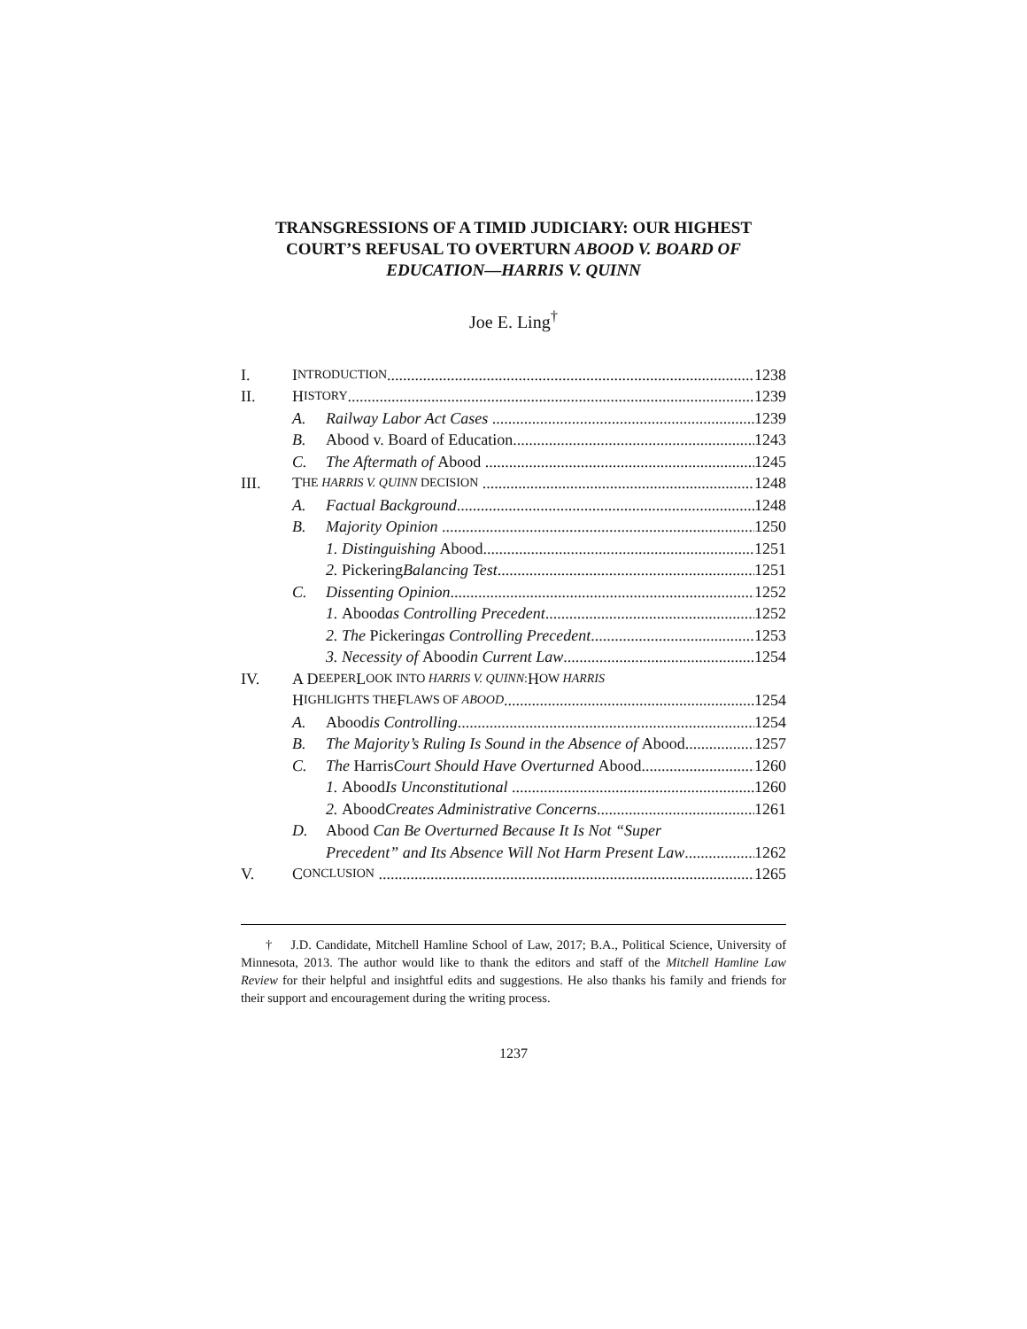TRANSGRESSIONS OF A TIMID JUDICIARY: OUR HIGHEST COURT’S REFUSAL TO OVERTURN ABOOD V. BOARD OF EDUCATION—HARRIS V. QUINN
Joe E. Ling<sup>†</sup>
I. I NTRODUCTION 1238
II. H ISTORY 1239
A. Railway Labor Act Cases 1239
B. Abood v. Board of Education 1243
C. The Aftermath of Abood 1245
III. T HE HARRIS V. QUINN DECISION 1248
A. Factual Background 1248
B. Majority Opinion 1250
1. Distinguishing Abood 1251
2. Pickering Balancing Test 1251
C. Dissenting Opinion 1252
1. Abood as Controlling Precedent 1252
2. The Pickering as Controlling Precedent 1253
3. Necessity of Abood in Current Law 1254
IV. A D EEPER L OOK INTO HARRIS V. QUINN: H OW HARRIS
H IGHLIGHTS THE F LAWS OF ABOOD 1254
A. Abood is Controlling 1254
B. The Majority’s Ruling Is Sound in the Absence of Abood 1257
C. The Harris Court Should Have Overturned Abood 1260
1. Abood Is Unconstitutional 1260
2. Abood Creates Administrative Concerns 1261
D. Abood Can Be Overturned Because It Is Not “Super
Precedent” and Its Absence Will Not Harm Present Law 1262
V. C ONCLUSION 1265
† J.D. Candidate, Mitchell Hamline School of Law, 2017; B.A., Political Science, University of Minnesota, 2013. The author would like to thank the editors and staff of the Mitchell Hamline Law Review for their helpful and insightful edits and suggestions. He also thanks his family and friends for their support and encouragement during the writing process.
1237